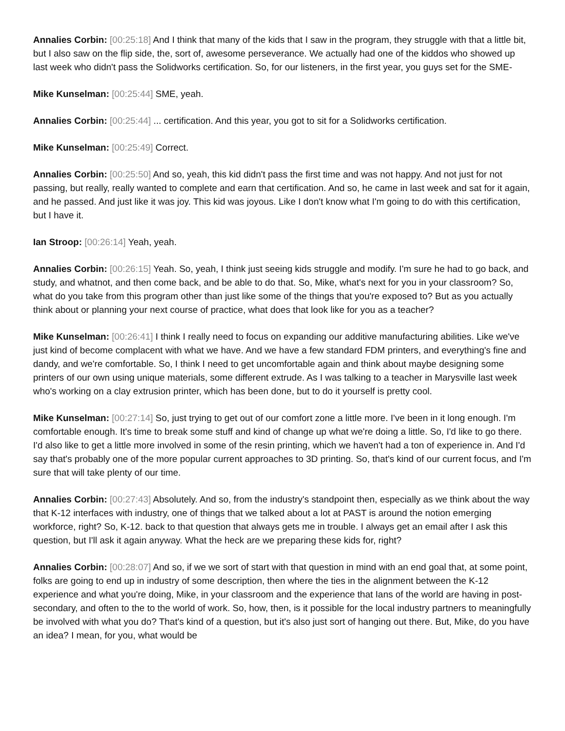Annalies Corbin: [00:25:18] And I think that many of the kids that I saw in the program, they struggle with that a little bit, but I also saw on the flip side, the, sort of, awesome perseverance. We actually had one of the kiddos who showed up last week who didn't pass the Solidworks certification. So, for our listeners, in the first year, you guys set for the SME-
Mike Kunselman: [00:25:44] SME, yeah.
Annalies Corbin: [00:25:44] ... certification. And this year, you got to sit for a Solidworks certification.
Mike Kunselman: [00:25:49] Correct.
Annalies Corbin: [00:25:50] And so, yeah, this kid didn't pass the first time and was not happy. And not just for not passing, but really, really wanted to complete and earn that certification. And so, he came in last week and sat for it again, and he passed. And just like it was joy. This kid was joyous. Like I don't know what I'm going to do with this certification, but I have it.
Ian Stroop: [00:26:14] Yeah, yeah.
Annalies Corbin: [00:26:15] Yeah. So, yeah, I think just seeing kids struggle and modify. I'm sure he had to go back, and study, and whatnot, and then come back, and be able to do that. So, Mike, what's next for you in your classroom? So, what do you take from this program other than just like some of the things that you're exposed to? But as you actually think about or planning your next course of practice, what does that look like for you as a teacher?
Mike Kunselman: [00:26:41] I think I really need to focus on expanding our additive manufacturing abilities. Like we've just kind of become complacent with what we have. And we have a few standard FDM printers, and everything's fine and dandy, and we're comfortable. So, I think I need to get uncomfortable again and think about maybe designing some printers of our own using unique materials, some different extrude. As I was talking to a teacher in Marysville last week who's working on a clay extrusion printer, which has been done, but to do it yourself is pretty cool.
Mike Kunselman: [00:27:14] So, just trying to get out of our comfort zone a little more. I've been in it long enough. I'm comfortable enough. It's time to break some stuff and kind of change up what we're doing a little. So, I'd like to go there. I'd also like to get a little more involved in some of the resin printing, which we haven't had a ton of experience in. And I'd say that's probably one of the more popular current approaches to 3D printing. So, that's kind of our current focus, and I'm sure that will take plenty of our time.
Annalies Corbin: [00:27:43] Absolutely. And so, from the industry's standpoint then, especially as we think about the way that K-12 interfaces with industry, one of things that we talked about a lot at PAST is around the notion emerging workforce, right? So, K-12. back to that question that always gets me in trouble. I always get an email after I ask this question, but I'll ask it again anyway. What the heck are we preparing these kids for, right?
Annalies Corbin: [00:28:07] And so, if we we sort of start with that question in mind with an end goal that, at some point, folks are going to end up in industry of some description, then where the ties in the alignment between the K-12 experience and what you're doing, Mike, in your classroom and the experience that Ians of the world are having in post-secondary, and often to the to the world of work. So, how, then, is it possible for the local industry partners to meaningfully be involved with what you do? That's kind of a question, but it's also just sort of hanging out there. But, Mike, do you have an idea? I mean, for you, what would be